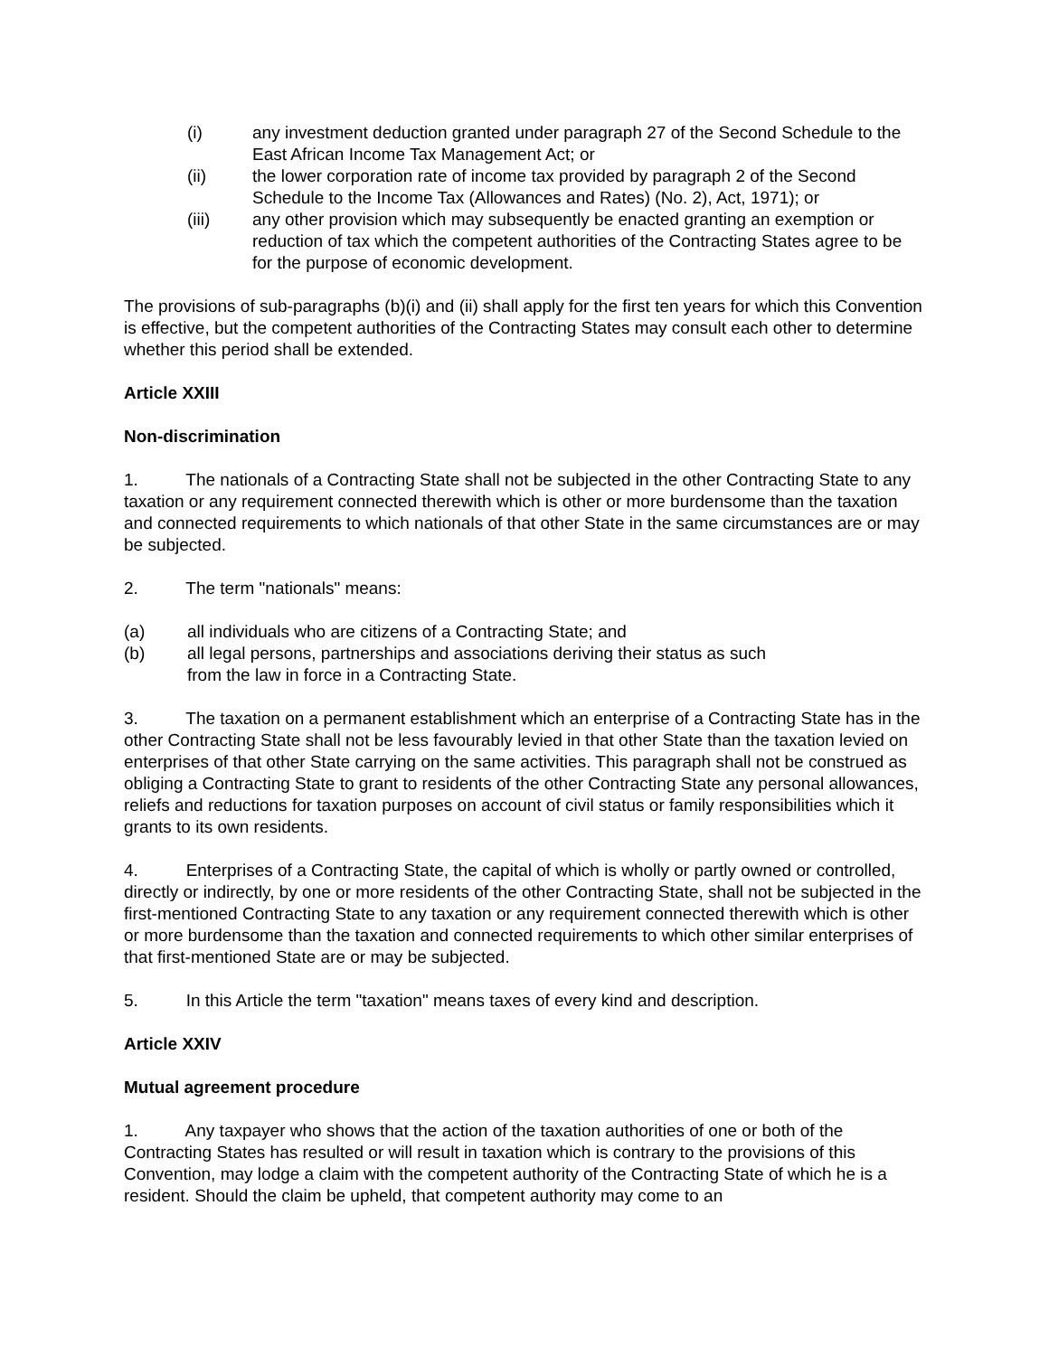(i) any investment deduction granted under paragraph 27 of the Second Schedule to the East African Income Tax Management Act; or
(ii) the lower corporation rate of income tax provided by paragraph 2 of the Second Schedule to the Income Tax (Allowances and Rates) (No. 2), Act, 1971); or
(iii) any other provision which may subsequently be enacted granting an exemption or reduction of tax which the competent authorities of the Contracting States agree to be for the purpose of economic development.
The provisions of sub-paragraphs (b)(i) and (ii) shall apply for the first ten years for which this Convention is effective, but the competent authorities of the Contracting States may consult each other to determine whether this period shall be extended.
Article XXIII
Non-discrimination
1. The nationals of a Contracting State shall not be subjected in the other Contracting State to any taxation or any requirement connected therewith which is other or more burdensome than the taxation and connected requirements to which nationals of that other State in the same circumstances are or may be subjected.
2. The term "nationals" means:
(a) all individuals who are citizens of a Contracting State; and
(b) all legal persons, partnerships and associations deriving their status as such
from the law in force in a Contracting State.
3. The taxation on a permanent establishment which an enterprise of a Contracting State has in the other Contracting State shall not be less favourably levied in that other State than the taxation levied on enterprises of that other State carrying on the same activities. This paragraph shall not be construed as obliging a Contracting State to grant to residents of the other Contracting State any personal allowances, reliefs and reductions for taxation purposes on account of civil status or family responsibilities which it grants to its own residents.
4. Enterprises of a Contracting State, the capital of which is wholly or partly owned or controlled, directly or indirectly, by one or more residents of the other Contracting State, shall not be subjected in the first-mentioned Contracting State to any taxation or any requirement connected therewith which is other or more burdensome than the taxation and connected requirements to which other similar enterprises of that first-mentioned State are or may be subjected.
5. In this Article the term "taxation" means taxes of every kind and description.
Article XXIV
Mutual agreement procedure
1. Any taxpayer who shows that the action of the taxation authorities of one or both of the Contracting States has resulted or will result in taxation which is contrary to the provisions of this Convention, may lodge a claim with the competent authority of the Contracting State of which he is a resident. Should the claim be upheld, that competent authority may come to an